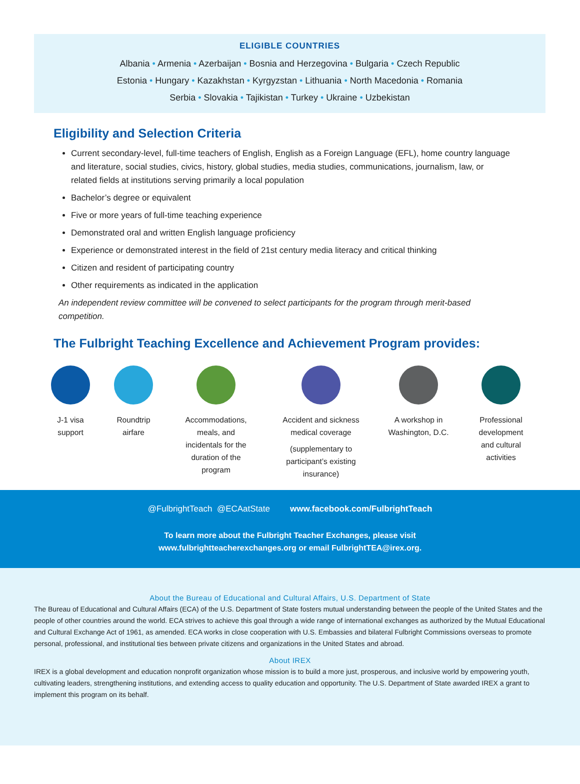ELIGIBLE COUNTRIES
Albania • Armenia • Azerbaijan • Bosnia and Herzegovina • Bulgaria • Czech Republic
Estonia • Hungary • Kazakhstan • Kyrgyzstan • Lithuania • North Macedonia • Romania
Serbia • Slovakia • Tajikistan • Turkey • Ukraine • Uzbekistan
Eligibility and Selection Criteria
Current secondary-level, full-time teachers of English, English as a Foreign Language (EFL), home country language and literature, social studies, civics, history, global studies, media studies, communications, journalism, law, or related fields at institutions serving primarily a local population
Bachelor’s degree or equivalent
Five or more years of full-time teaching experience
Demonstrated oral and written English language proficiency
Experience or demonstrated interest in the field of 21st century media literacy and critical thinking
Citizen and resident of participating country
Other requirements as indicated in the application
An independent review committee will be convened to select participants for the program through merit-based competition.
The Fulbright Teaching Excellence and Achievement Program provides:
J-1 visa
support
Roundtrip
airfare
Accommodations,
meals, and
incidentals for the
duration of the
program
Accident and sickness
medical coverage
(supplementary to
participant’s existing
insurance)
A workshop in
Washington, D.C.
Professional
development
and cultural
activities
@FulbrightTeach @ECAatState www.facebook.com/FulbrightTeach
To learn more about the Fulbright Teacher Exchanges, please visit
www.fulbrightteacherexchanges.org or email FulbrightTEA@irex.org.
About the Bureau of Educational and Cultural Affairs, U.S. Department of State
The Bureau of Educational and Cultural Affairs (ECA) of the U.S. Department of State fosters mutual understanding between the people of the United States and the people of other countries around the world. ECA strives to achieve this goal through a wide range of international exchanges as authorized by the Mutual Educational and Cultural Exchange Act of 1961, as amended. ECA works in close cooperation with U.S. Embassies and bilateral Fulbright Commissions overseas to promote personal, professional, and institutional ties between private citizens and organizations in the United States and abroad.
About IREX
IREX is a global development and education nonprofit organization whose mission is to build a more just, prosperous, and inclusive world by empowering youth, cultivating leaders, strengthening institutions, and extending access to quality education and opportunity. The U.S. Department of State awarded IREX a grant to implement this program on its behalf.